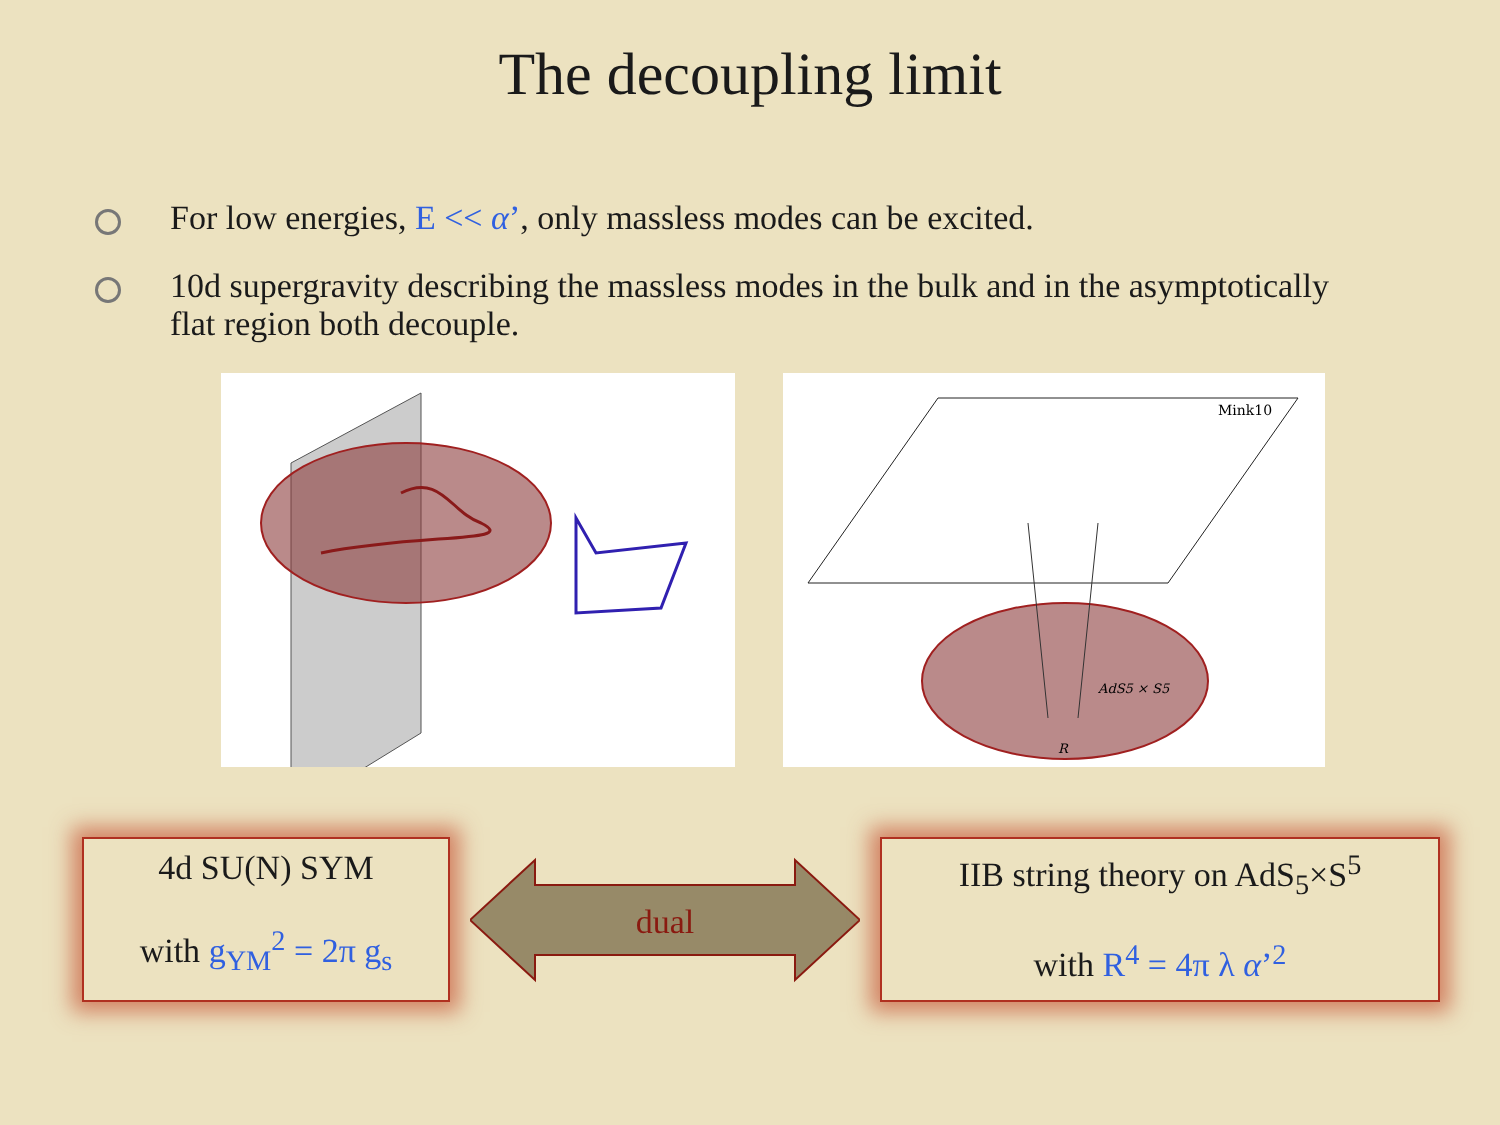The decoupling limit
For low energies, E << α’, only massless modes can be excited.
10d supergravity describing the massless modes in the bulk and in the asymptotically flat region both decouple.
Mink10
AdS5 × S5
R
4d SU(N) SYM
with g<sub>YM</sub><sup>2</sup> = 2π g<sub>s</sub>
dual
IIB string theory on AdS<sub>5</sub>×S<sup>5</sup>
with R<sup>4</sup> = 4π λ α’<sup>2</sup>